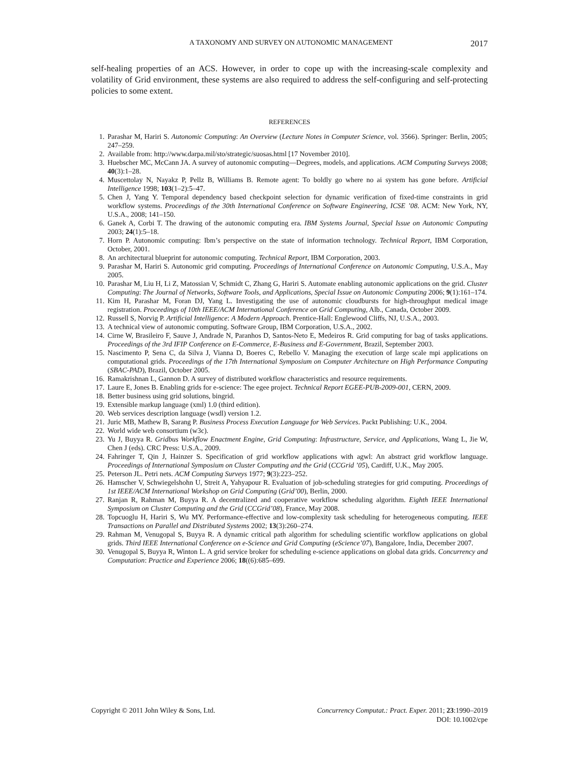A TAXONOMY AND SURVEY ON AUTONOMIC MANAGEMENT 2017
self-healing properties of an ACS. However, in order to cope up with the increasing-scale complexity and volatility of Grid environment, these systems are also required to address the self-configuring and self-protecting policies to some extent.
REFERENCES
1. Parashar M, Hariri S. Autonomic Computing: An Overview (Lecture Notes in Computer Science, vol. 3566). Springer: Berlin, 2005; 247–259.
2. Available from: http://www.darpa.mil/sto/strategic/suosas.html [17 November 2010].
3. Huebscher MC, McCann JA. A survey of autonomic computing—Degrees, models, and applications. ACM Computing Surveys 2008; 40(3):1–28.
4. Muscettolay N, Nayakz P, Pellz B, Williams B. Remote agent: To boldly go where no ai system has gone before. Artificial Intelligence 1998; 103(1–2):5–47.
5. Chen J, Yang Y. Temporal dependency based checkpoint selection for dynamic verification of fixed-time constraints in grid workflow systems. Proceedings of the 30th International Conference on Software Engineering, ICSE ’08. ACM: New York, NY, U.S.A., 2008; 141–150.
6. Ganek A, Corbi T. The drawing of the autonomic computing era. IBM Systems Journal, Special Issue on Autonomic Computing 2003; 24(1):5–18.
7. Horn P. Autonomic computing: Ibm’s perspective on the state of information technology. Technical Report, IBM Corporation, October, 2001.
8. An architectural blueprint for autonomic computing. Technical Report, IBM Corporation, 2003.
9. Parashar M, Hariri S. Autonomic grid computing. Proceedings of International Conference on Autonomic Computing, U.S.A., May 2005.
10. Parashar M, Liu H, Li Z, Matossian V, Schmidt C, Zhang G, Hariri S. Automate enabling autonomic applications on the grid. Cluster Computing: The Journal of Networks, Software Tools, and Applications, Special Issue on Autonomic Computing 2006; 9(1):161–174.
11. Kim H, Parashar M, Foran DJ, Yang L. Investigating the use of autonomic cloudbursts for high-throughput medical image registration. Proceedings of 10th IEEE/ACM International Conference on Grid Computing, Alb., Canada, October 2009.
12. Russell S, Norvig P. Artificial Intelligence: A Modern Approach. Prentice-Hall: Englewood Cliffs, NJ, U.S.A., 2003.
13. A technical view of autonomic computing. Software Group, IBM Corporation, U.S.A., 2002.
14. Cirne W, Brasileiro F, Sauve J, Andrade N, Paranhos D, Santos-Neto E, Medeiros R. Grid computing for bag of tasks applications. Proceedings of the 3rd IFIP Conference on E-Commerce, E-Business and E-Government, Brazil, September 2003.
15. Nascimento P, Sena C, da Silva J, Vianna D, Boeres C, Rebello V. Managing the execution of large scale mpi applications on computational grids. Proceedings of the 17th International Symposium on Computer Architecture on High Performance Computing (SBAC-PAD), Brazil, October 2005.
16. Ramakrishnan L, Gannon D. A survey of distributed workflow characteristics and resource requirements.
17. Laure E, Jones B. Enabling grids for e-science: The egee project. Technical Report EGEE-PUB-2009-001, CERN, 2009.
18. Better business using grid solutions, bingrid.
19. Extensible markup language (xml) 1.0 (third edition).
20. Web services description language (wsdl) version 1.2.
21. Juric MB, Mathew B, Sarang P. Business Process Execution Language for Web Services. Packt Publishing: U.K., 2004.
22. World wide web consortium (w3c).
23. Yu J, Buyya R. Gridbus Workflow Enactment Engine, Grid Computing: Infrastructure, Service, and Applications, Wang L, Jie W, Chen J (eds). CRC Press: U.S.A., 2009.
24. Fahringer T, Qin J, Hainzer S. Specification of grid workflow applications with agwl: An abstract grid workflow language. Proceedings of International Symposium on Cluster Computing and the Grid (CCGrid ’05), Cardiff, U.K., May 2005.
25. Peterson JL. Petri nets. ACM Computing Surveys 1977; 9(3):223–252.
26. Hamscher V, Schwiegelshohn U, Streit A, Yahyapour R. Evaluation of job-scheduling strategies for grid computing. Proceedings of 1st IEEE/ACM International Workshop on Grid Computing (Grid’00), Berlin, 2000.
27. Ranjan R, Rahman M, Buyya R. A decentralized and cooperative workflow scheduling algorithm. Eighth IEEE International Symposium on Cluster Computing and the Grid (CCGrid’08), France, May 2008.
28. Topcuoglu H, Hariri S, Wu MY. Performance-effective and low-complexity task scheduling for heterogeneous computing. IEEE Transactions on Parallel and Distributed Systems 2002; 13(3):260–274.
29. Rahman M, Venugopal S, Buyya R. A dynamic critical path algorithm for scheduling scientific workflow applications on global grids. Third IEEE International Conference on e-Science and Grid Computing (eScience’07), Bangalore, India, December 2007.
30. Venugopal S, Buyya R, Winton L. A grid service broker for scheduling e-science applications on global data grids. Concurrency and Computation: Practice and Experience 2006; 18((6):685–699.
Copyright © 2011 John Wiley & Sons, Ltd. Concurrency Computat.: Pract. Exper. 2011; 23:1990–2019
DOI: 10.1002/cpe